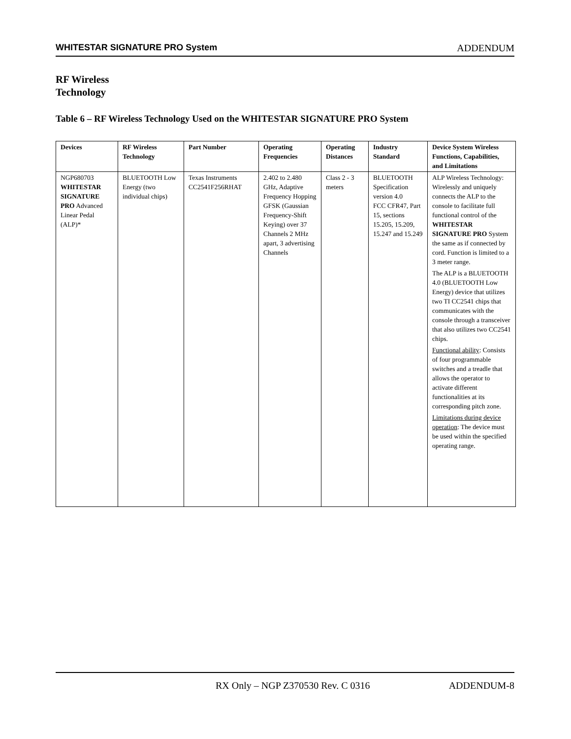WHITESTAR SIGNATURE PRO System ADDENDUM
RF Wireless
Technology
Table 6 – RF Wireless Technology Used on the WHITESTAR SIGNATURE PRO System
| Devices | RF Wireless Technology | Part Number | Operating Frequencies | Operating Distances | Industry Standard | Device System Wireless Functions, Capabilities, and Limitations |
| --- | --- | --- | --- | --- | --- | --- |
| NGP680703 WHITESTAR SIGNATURE PRO Advanced Linear Pedal (ALP)* | BLUETOOTH Low Energy (two individual chips) | Texas Instruments CC2541F256RHAT | 2.402 to 2.480 GHz, Adaptive Frequency Hopping GFSK (Gaussian Frequency-Shift Keying) over 37 Channels 2 MHz apart, 3 advertising Channels | Class 2 - 3 meters | BLUETOOTH Specification version 4.0 FCC CFR47, Part 15, sections 15.205, 15.209, 15.247 and 15.249 | ALP Wireless Technology: Wirelessly and uniquely connects the ALP to the console to facilitate full functional control of the WHITESTAR SIGNATURE PRO System the same as if connected by cord. Function is limited to a 3 meter range. The ALP is a BLUETOOTH 4.0 (BLUETOOTH Low Energy) device that utilizes two TI CC2541 chips that communicates with the console through a transceiver that also utilizes two CC2541 chips. Functional ability : Consists of four programmable switches and a treadle that allows the operator to activate different functionalities at its corresponding pitch zone. Limitations during device operation : The device must be used within the specified operating range. |
RX Only – NGP Z370530 Rev. C 0316 ADDENDUM-8